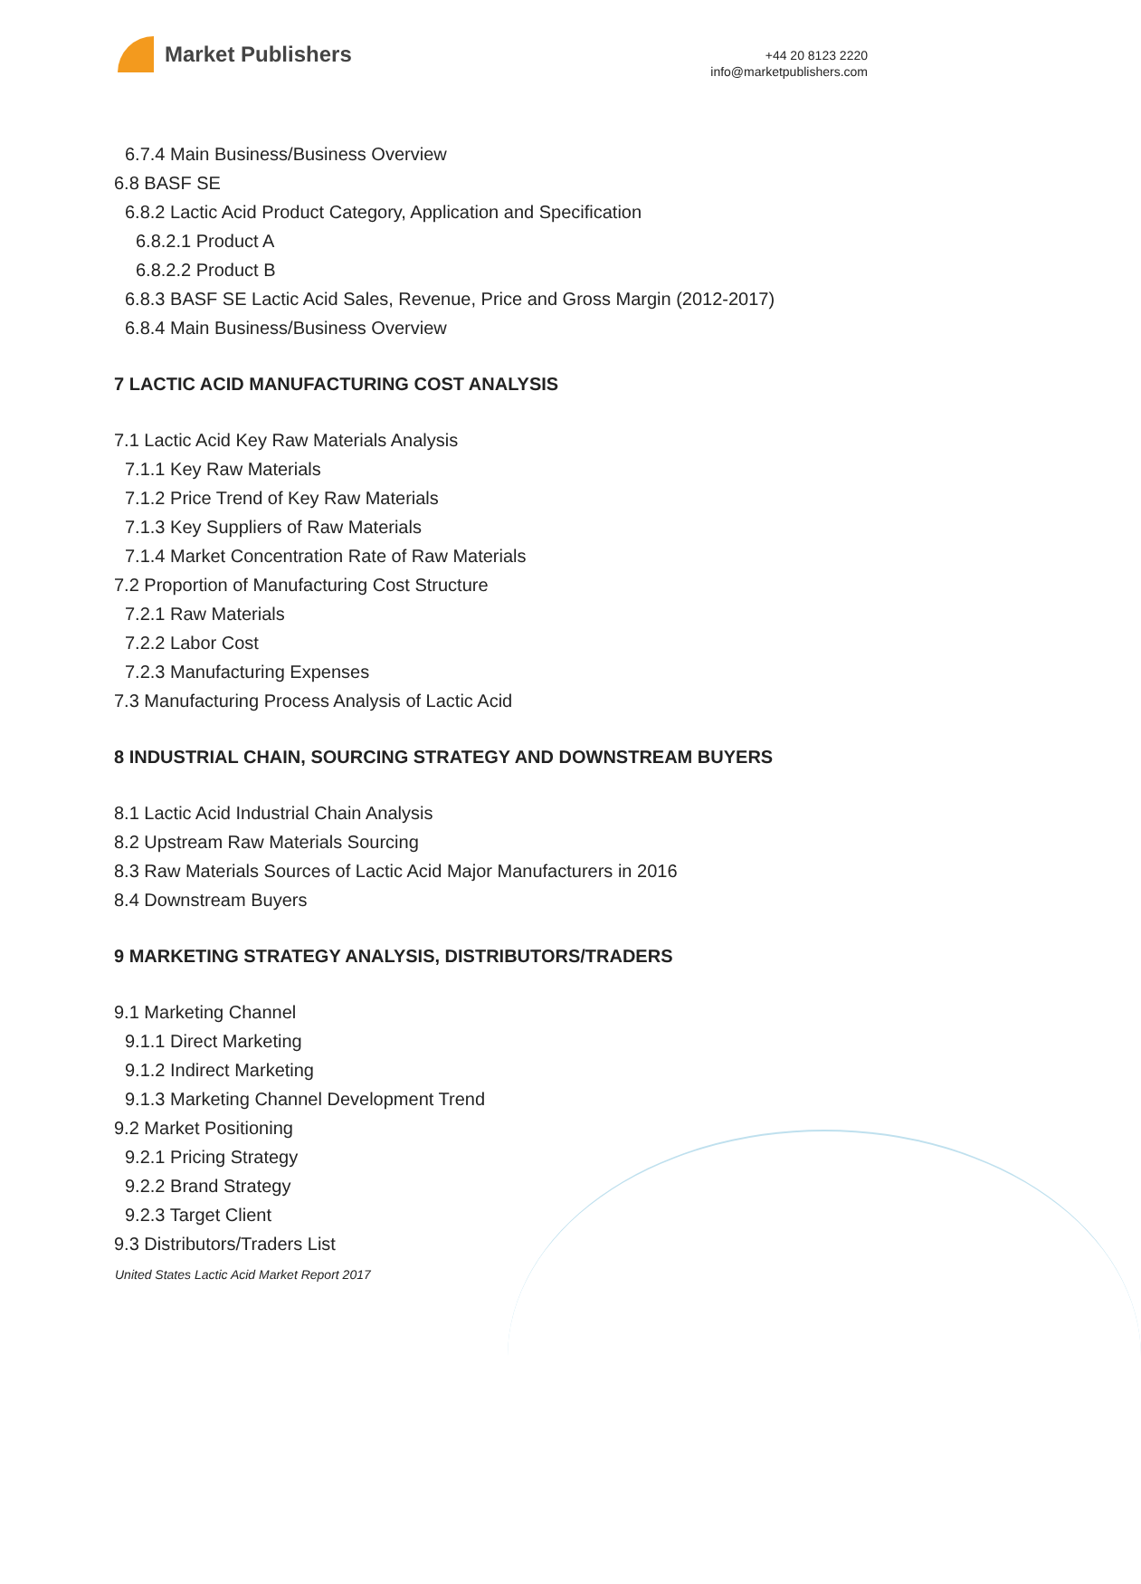Market Publishers
+44 20 8123 2220
info@marketpublishers.com
6.7.4 Main Business/Business Overview
6.8 BASF SE
6.8.2 Lactic Acid Product Category, Application and Specification
6.8.2.1 Product A
6.8.2.2 Product B
6.8.3 BASF SE Lactic Acid Sales, Revenue, Price and Gross Margin (2012-2017)
6.8.4 Main Business/Business Overview
7 LACTIC ACID MANUFACTURING COST ANALYSIS
7.1 Lactic Acid Key Raw Materials Analysis
7.1.1 Key Raw Materials
7.1.2 Price Trend of Key Raw Materials
7.1.3 Key Suppliers of Raw Materials
7.1.4 Market Concentration Rate of Raw Materials
7.2 Proportion of Manufacturing Cost Structure
7.2.1 Raw Materials
7.2.2 Labor Cost
7.2.3 Manufacturing Expenses
7.3 Manufacturing Process Analysis of Lactic Acid
8 INDUSTRIAL CHAIN, SOURCING STRATEGY AND DOWNSTREAM BUYERS
8.1 Lactic Acid Industrial Chain Analysis
8.2 Upstream Raw Materials Sourcing
8.3 Raw Materials Sources of Lactic Acid Major Manufacturers in 2016
8.4 Downstream Buyers
9 MARKETING STRATEGY ANALYSIS, DISTRIBUTORS/TRADERS
9.1 Marketing Channel
9.1.1 Direct Marketing
9.1.2 Indirect Marketing
9.1.3 Marketing Channel Development Trend
9.2 Market Positioning
9.2.1 Pricing Strategy
9.2.2 Brand Strategy
9.2.3 Target Client
9.3 Distributors/Traders List
United States Lactic Acid Market Report 2017